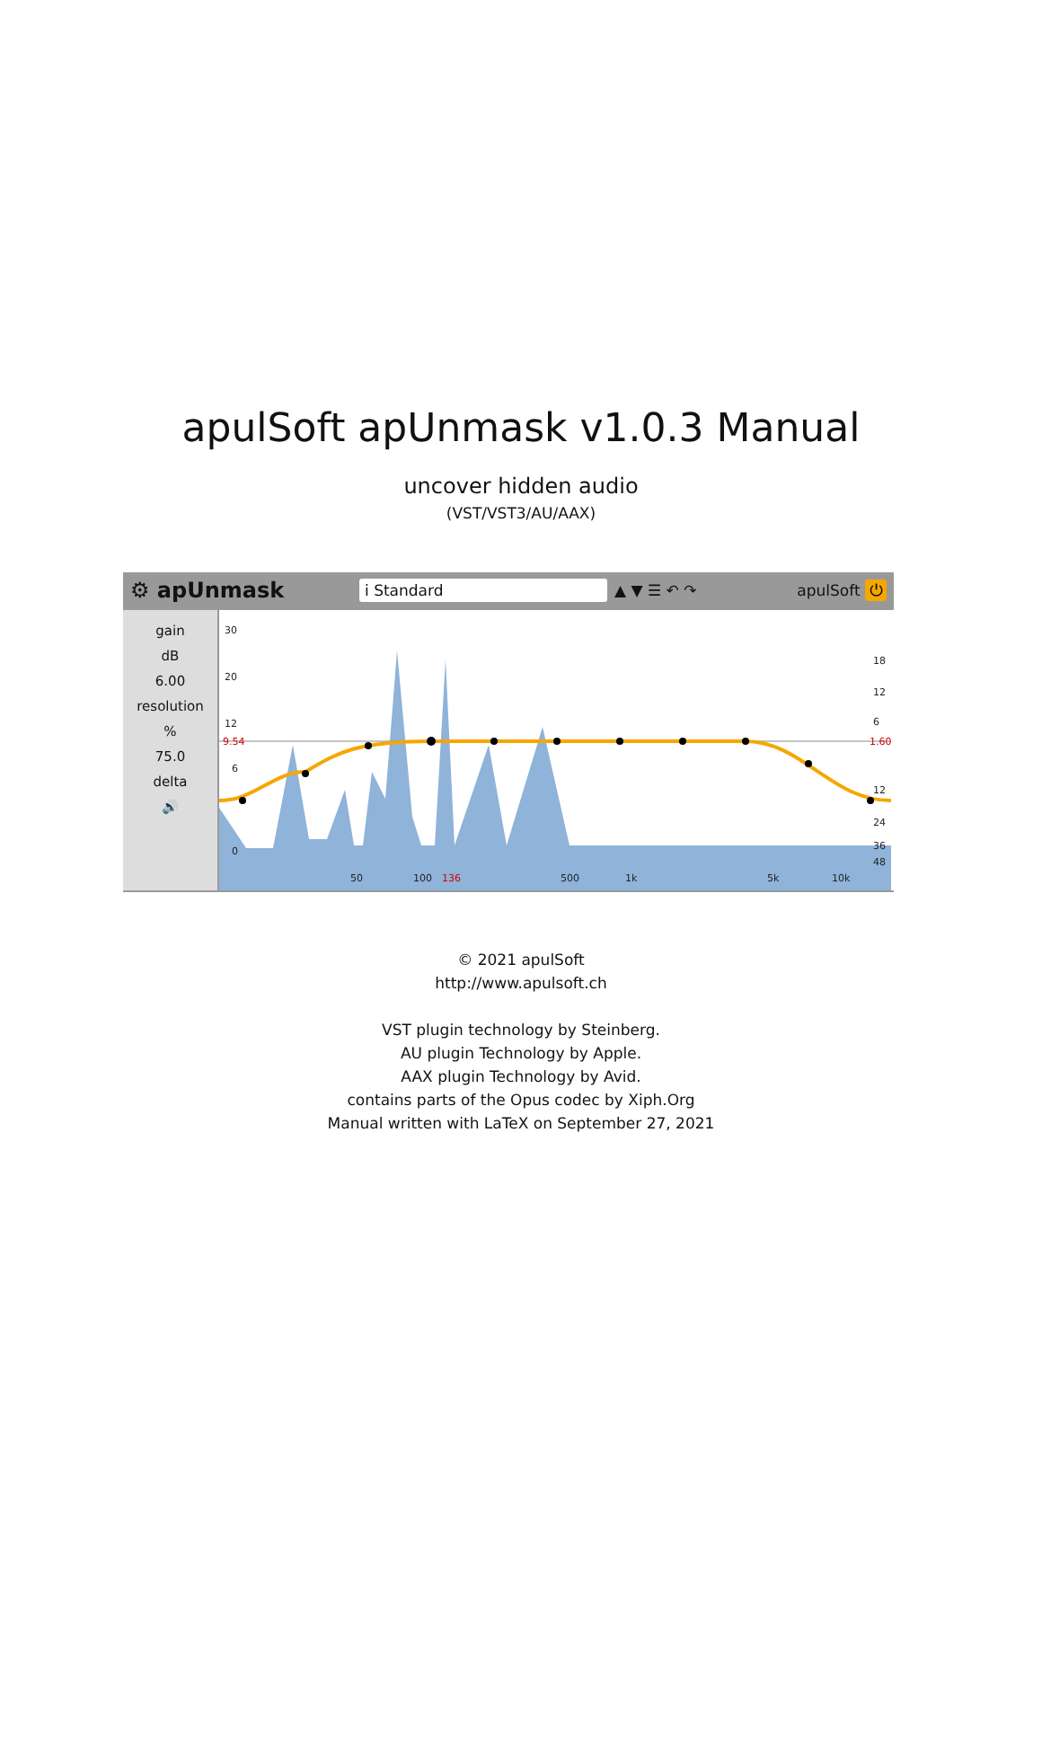apulSoft apUnmask v1.0.3 Manual
uncover hidden audio
(VST/VST3/AU/AAX)
⚙ apUnmask i Standard ▲ ▼ ☰ ↶ ↷ apulSoft ⏻
gain
dB
6.00
resolution
%
75.0
delta
🔊
30
20
12
9.54
6
0
50
100
136
500
1k
5k
10k
18
12
6
1.60
12
24
36
48
© 2021 apulSoft
http://www.apulsoft.ch
VST plugin technology by Steinberg.
AU plugin Technology by Apple.
AAX plugin Technology by Avid.
contains parts of the Opus codec by Xiph.Org
Manual written with LaTeX on September 27, 2021